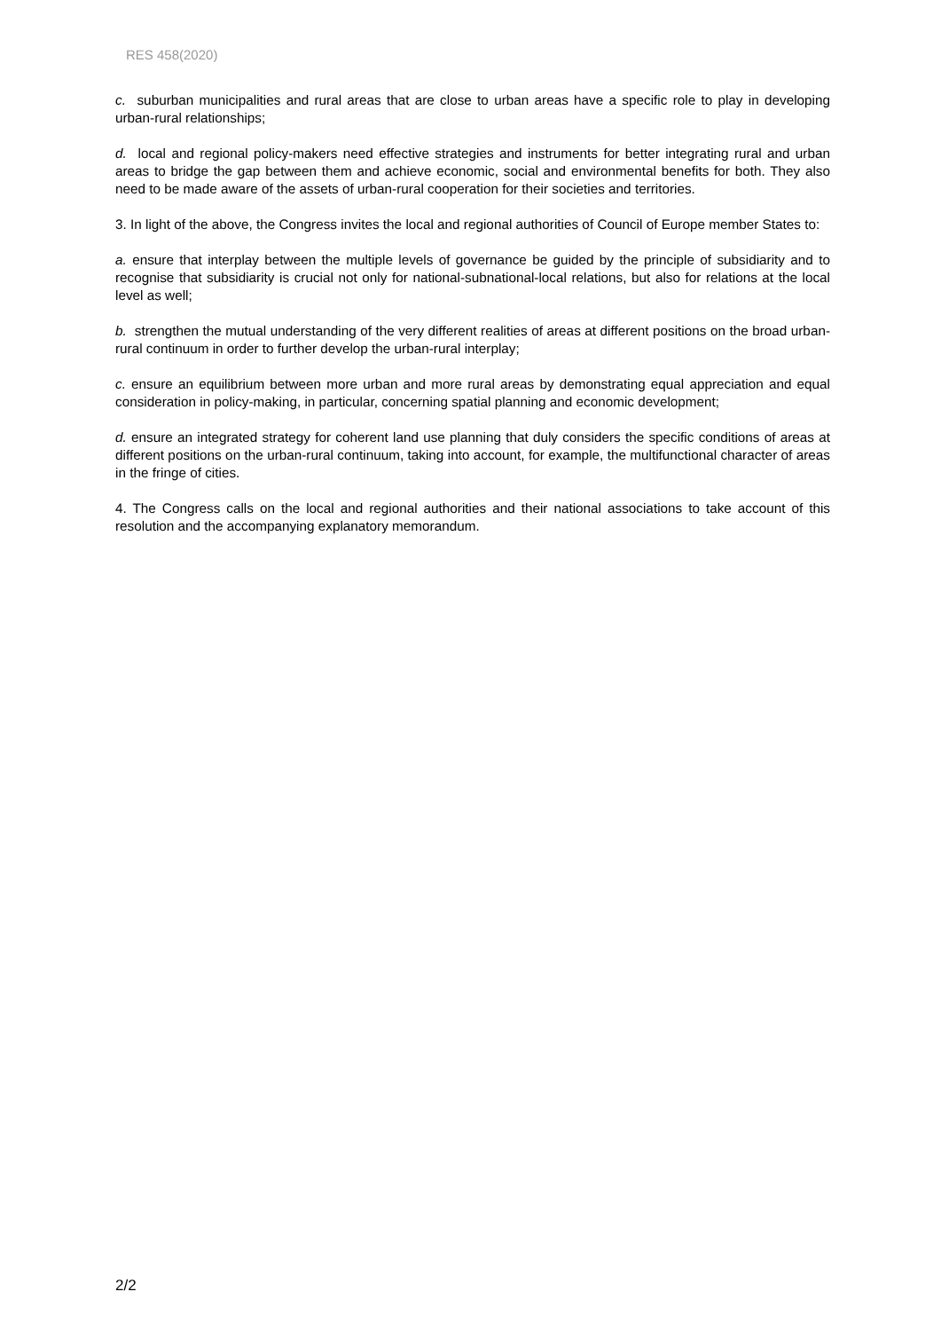RES 458(2020)
c. suburban municipalities and rural areas that are close to urban areas have a specific role to play in developing urban-rural relationships;
d. local and regional policy-makers need effective strategies and instruments for better integrating rural and urban areas to bridge the gap between them and achieve economic, social and environmental benefits for both. They also need to be made aware of the assets of urban-rural cooperation for their societies and territories.
3. In light of the above, the Congress invites the local and regional authorities of Council of Europe member States to:
a. ensure that interplay between the multiple levels of governance be guided by the principle of subsidiarity and to recognise that subsidiarity is crucial not only for national-subnational-local relations, but also for relations at the local level as well;
b. strengthen the mutual understanding of the very different realities of areas at different positions on the broad urban-rural continuum in order to further develop the urban-rural interplay;
c. ensure an equilibrium between more urban and more rural areas by demonstrating equal appreciation and equal consideration in policy-making, in particular, concerning spatial planning and economic development;
d. ensure an integrated strategy for coherent land use planning that duly considers the specific conditions of areas at different positions on the urban-rural continuum, taking into account, for example, the multifunctional character of areas in the fringe of cities.
4. The Congress calls on the local and regional authorities and their national associations to take account of this resolution and the accompanying explanatory memorandum.
2/2